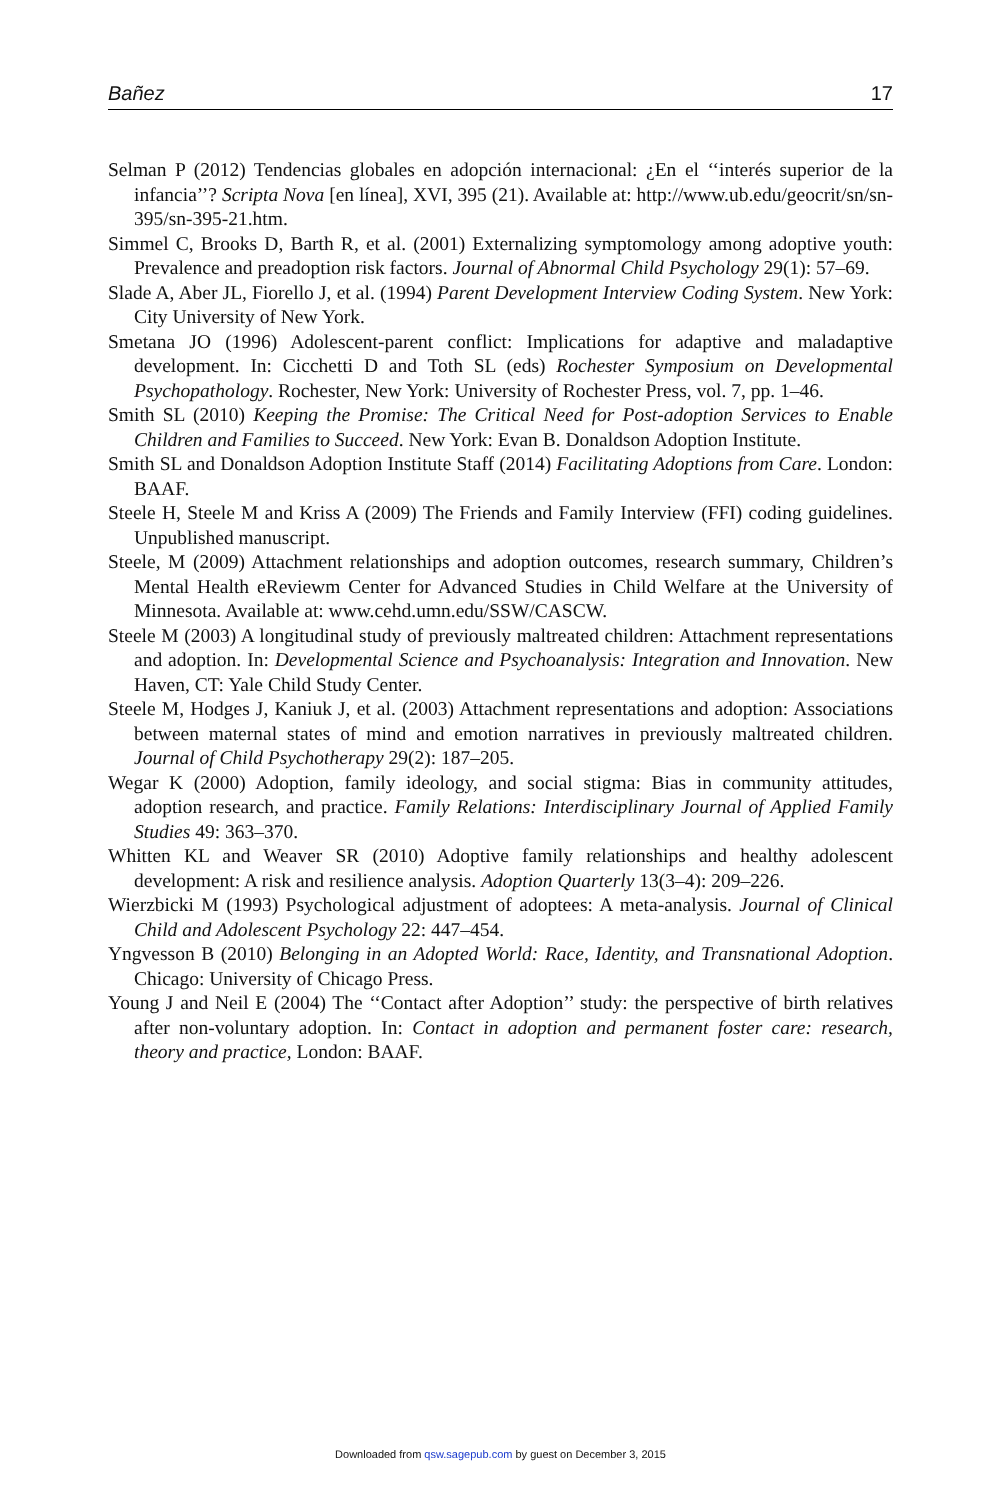Bañez 17
Selman P (2012) Tendencias globales en adopción internacional: ¿En el ‘‘interés superior de la infancia’’? Scripta Nova [en línea], XVI, 395 (21). Available at: http://www.ub.edu/geocrit/sn/sn-395/sn-395-21.htm.
Simmel C, Brooks D, Barth R, et al. (2001) Externalizing symptomology among adoptive youth: Prevalence and preadoption risk factors. Journal of Abnormal Child Psychology 29(1): 57–69.
Slade A, Aber JL, Fiorello J, et al. (1994) Parent Development Interview Coding System. New York: City University of New York.
Smetana JO (1996) Adolescent-parent conflict: Implications for adaptive and maladaptive development. In: Cicchetti D and Toth SL (eds) Rochester Symposium on Developmental Psychopathology. Rochester, New York: University of Rochester Press, vol. 7, pp. 1–46.
Smith SL (2010) Keeping the Promise: The Critical Need for Post-adoption Services to Enable Children and Families to Succeed. New York: Evan B. Donaldson Adoption Institute.
Smith SL and Donaldson Adoption Institute Staff (2014) Facilitating Adoptions from Care. London: BAAF.
Steele H, Steele M and Kriss A (2009) The Friends and Family Interview (FFI) coding guidelines. Unpublished manuscript.
Steele, M (2009) Attachment relationships and adoption outcomes, research summary, Children’s Mental Health eReviewm Center for Advanced Studies in Child Welfare at the University of Minnesota. Available at: www.cehd.umn.edu/SSW/CASCW.
Steele M (2003) A longitudinal study of previously maltreated children: Attachment representations and adoption. In: Developmental Science and Psychoanalysis: Integration and Innovation. New Haven, CT: Yale Child Study Center.
Steele M, Hodges J, Kaniuk J, et al. (2003) Attachment representations and adoption: Associations between maternal states of mind and emotion narratives in previously maltreated children. Journal of Child Psychotherapy 29(2): 187–205.
Wegar K (2000) Adoption, family ideology, and social stigma: Bias in community attitudes, adoption research, and practice. Family Relations: Interdisciplinary Journal of Applied Family Studies 49: 363–370.
Whitten KL and Weaver SR (2010) Adoptive family relationships and healthy adolescent development: A risk and resilience analysis. Adoption Quarterly 13(3–4): 209–226.
Wierzbicki M (1993) Psychological adjustment of adoptees: A meta-analysis. Journal of Clinical Child and Adolescent Psychology 22: 447–454.
Yngvesson B (2010) Belonging in an Adopted World: Race, Identity, and Transnational Adoption. Chicago: University of Chicago Press.
Young J and Neil E (2004) The ‘‘Contact after Adoption’’ study: the perspective of birth relatives after non-voluntary adoption. In: Contact in adoption and permanent foster care: research, theory and practice, London: BAAF.
Downloaded from qsw.sagepub.com by guest on December 3, 2015